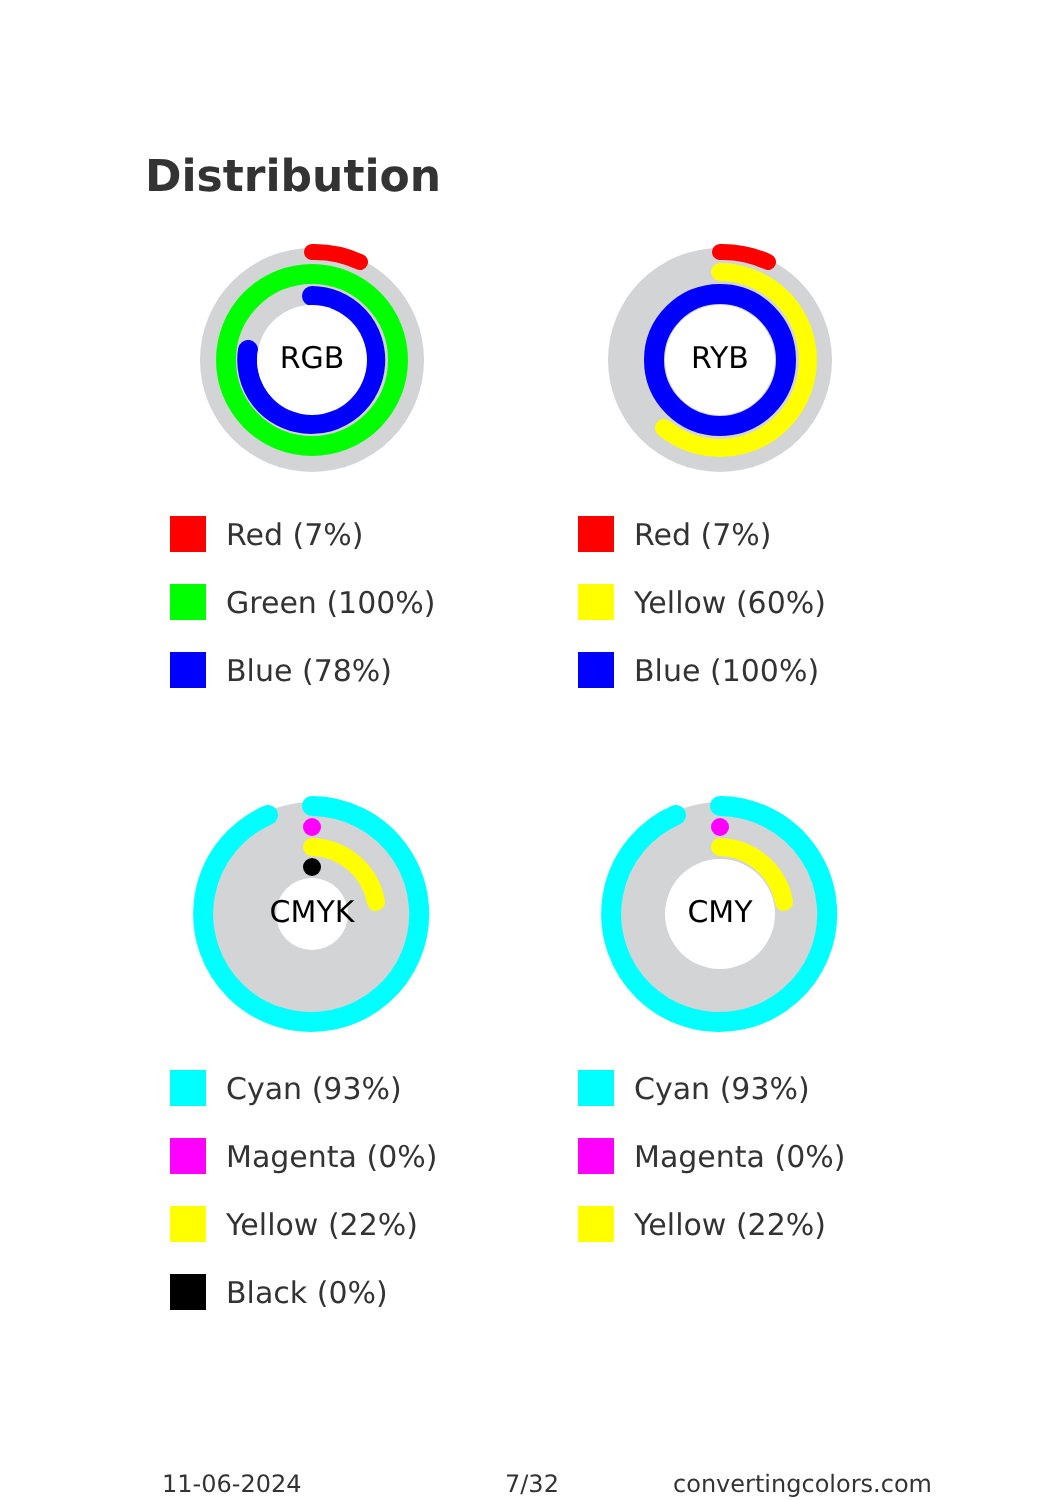Distribution
RGB
Red (7%)
Green (100%)
Blue (78%)
RYB
Red (7%)
Yellow (60%)
Blue (100%)
CMYK
Cyan (93%)
Magenta (0%)
Yellow (22%)
Black (0%)
CMY
Cyan (93%)
Magenta (0%)
Yellow (22%)
11-06-2024 7/32 convertingcolors.com